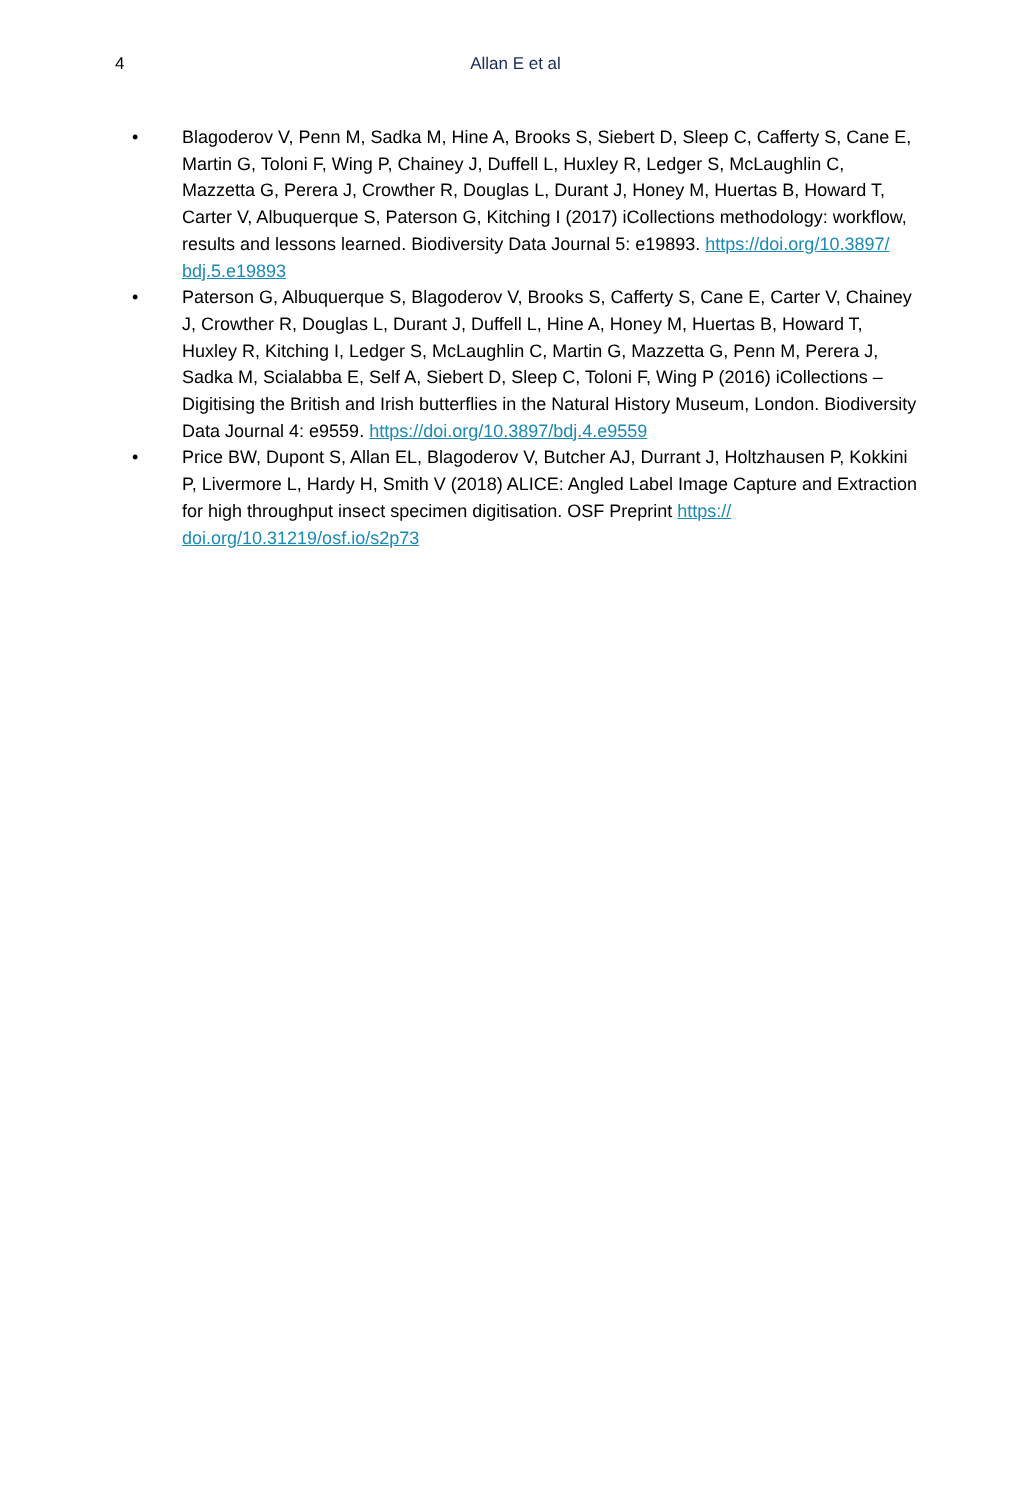4
Allan E et al
• Blagoderov V, Penn M, Sadka M, Hine A, Brooks S, Siebert D, Sleep C, Cafferty S, Cane E, Martin G, Toloni F, Wing P, Chainey J, Duffell L, Huxley R, Ledger S, McLaughlin C, Mazzetta G, Perera J, Crowther R, Douglas L, Durant J, Honey M, Huertas B, Howard T, Carter V, Albuquerque S, Paterson G, Kitching I (2017) iCollections methodology: workflow, results and lessons learned. Biodiversity Data Journal 5: e19893. https://doi.org/10.3897/ bdj.5.e19893
• Paterson G, Albuquerque S, Blagoderov V, Brooks S, Cafferty S, Cane E, Carter V, Chainey J, Crowther R, Douglas L, Durant J, Duffell L, Hine A, Honey M, Huertas B, Howard T, Huxley R, Kitching I, Ledger S, McLaughlin C, Martin G, Mazzetta G, Penn M, Perera J, Sadka M, Scialabba E, Self A, Siebert D, Sleep C, Toloni F, Wing P (2016) iCollections – Digitising the British and Irish butterflies in the Natural History Museum, London. Biodiversity Data Journal 4: e9559. https://doi.org/10.3897/bdj.4.e9559
• Price BW, Dupont S, Allan EL, Blagoderov V, Butcher AJ, Durrant J, Holtzhausen P, Kokkini P, Livermore L, Hardy H, Smith V (2018) ALICE: Angled Label Image Capture and Extraction for high throughput insect specimen digitisation. OSF Preprint https:// doi.org/10.31219/osf.io/s2p73